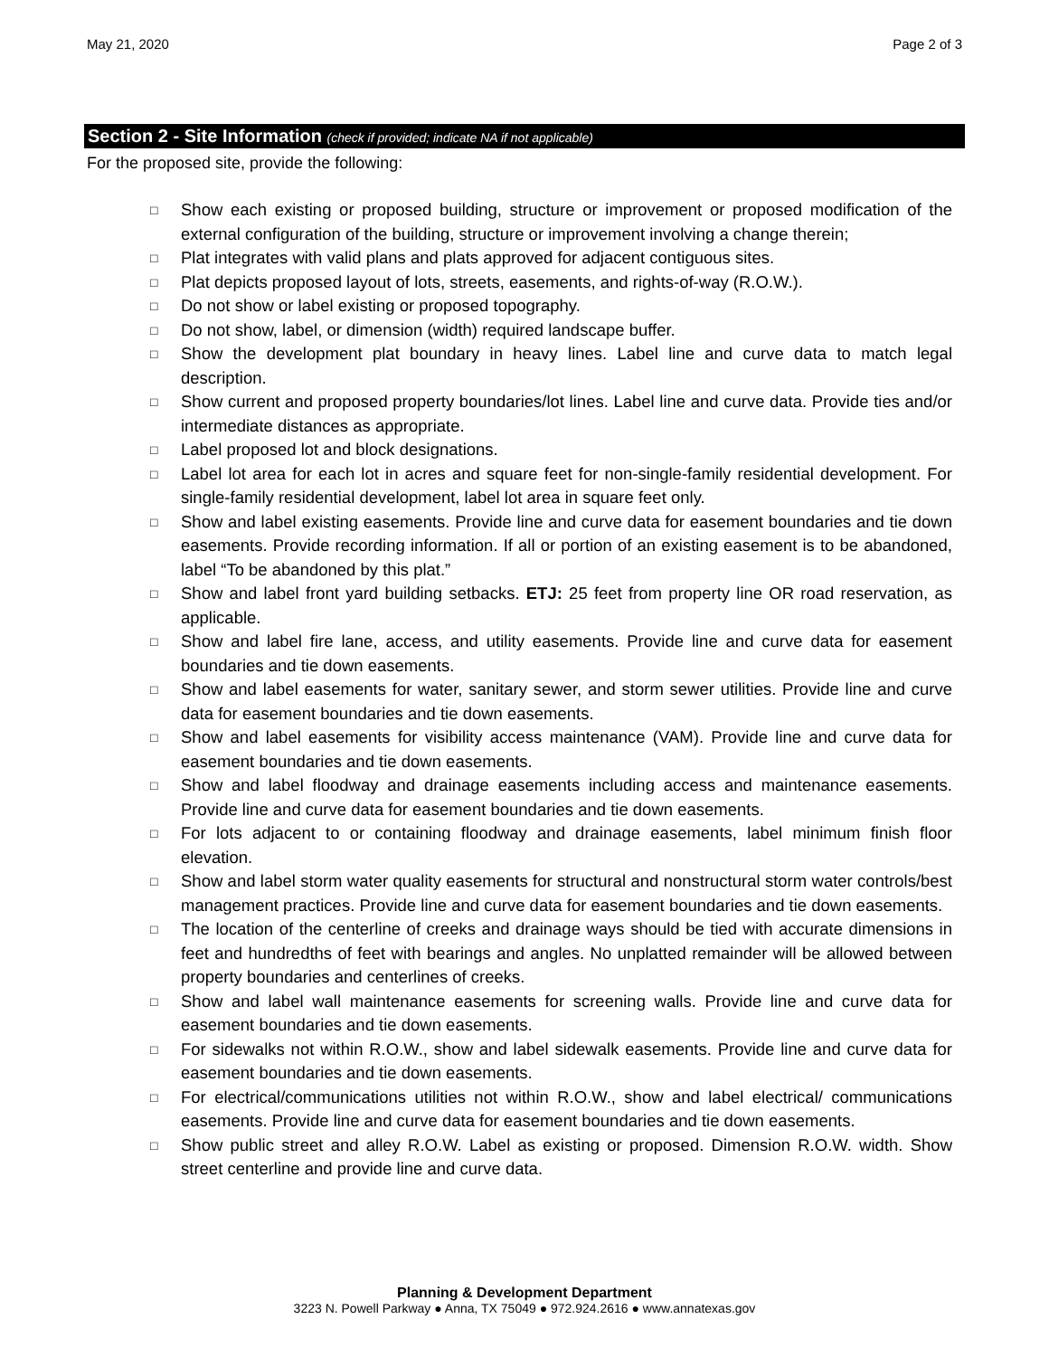May 21, 2020 Page 2 of 3
Section 2 - Site Information (check if provided; indicate NA if not applicable)
For the proposed site, provide the following:
□ Show each existing or proposed building, structure or improvement or proposed modification of the external configuration of the building, structure or improvement involving a change therein;
□ Plat integrates with valid plans and plats approved for adjacent contiguous sites.
□ Plat depicts proposed layout of lots, streets, easements, and rights-of-way (R.O.W.).
□ Do not show or label existing or proposed topography.
□ Do not show, label, or dimension (width) required landscape buffer.
□ Show the development plat boundary in heavy lines. Label line and curve data to match legal description.
□ Show current and proposed property boundaries/lot lines. Label line and curve data. Provide ties and/or intermediate distances as appropriate.
□ Label proposed lot and block designations.
□ Label lot area for each lot in acres and square feet for non-single-family residential development. For single-family residential development, label lot area in square feet only.
□ Show and label existing easements. Provide line and curve data for easement boundaries and tie down easements. Provide recording information. If all or portion of an existing easement is to be abandoned, label “To be abandoned by this plat.”
□ Show and label front yard building setbacks. ETJ: 25 feet from property line OR road reservation, as applicable.
□ Show and label fire lane, access, and utility easements. Provide line and curve data for easement boundaries and tie down easements.
□ Show and label easements for water, sanitary sewer, and storm sewer utilities. Provide line and curve data for easement boundaries and tie down easements.
□ Show and label easements for visibility access maintenance (VAM). Provide line and curve data for easement boundaries and tie down easements.
□ Show and label floodway and drainage easements including access and maintenance easements. Provide line and curve data for easement boundaries and tie down easements.
□ For lots adjacent to or containing floodway and drainage easements, label minimum finish floor elevation.
□ Show and label storm water quality easements for structural and nonstructural storm water controls/best management practices. Provide line and curve data for easement boundaries and tie down easements.
□ The location of the centerline of creeks and drainage ways should be tied with accurate dimensions in feet and hundredths of feet with bearings and angles. No unplatted remainder will be allowed between property boundaries and centerlines of creeks.
□ Show and label wall maintenance easements for screening walls. Provide line and curve data for easement boundaries and tie down easements.
□ For sidewalks not within R.O.W., show and label sidewalk easements. Provide line and curve data for easement boundaries and tie down easements.
□ For electrical/communications utilities not within R.O.W., show and label electrical/ communications easements. Provide line and curve data for easement boundaries and tie down easements.
□ Show public street and alley R.O.W. Label as existing or proposed. Dimension R.O.W. width. Show street centerline and provide line and curve data.
Planning & Development Department
3223 N. Powell Parkway ● Anna, TX 75049 ● 972.924.2616 ● www.annatexas.gov